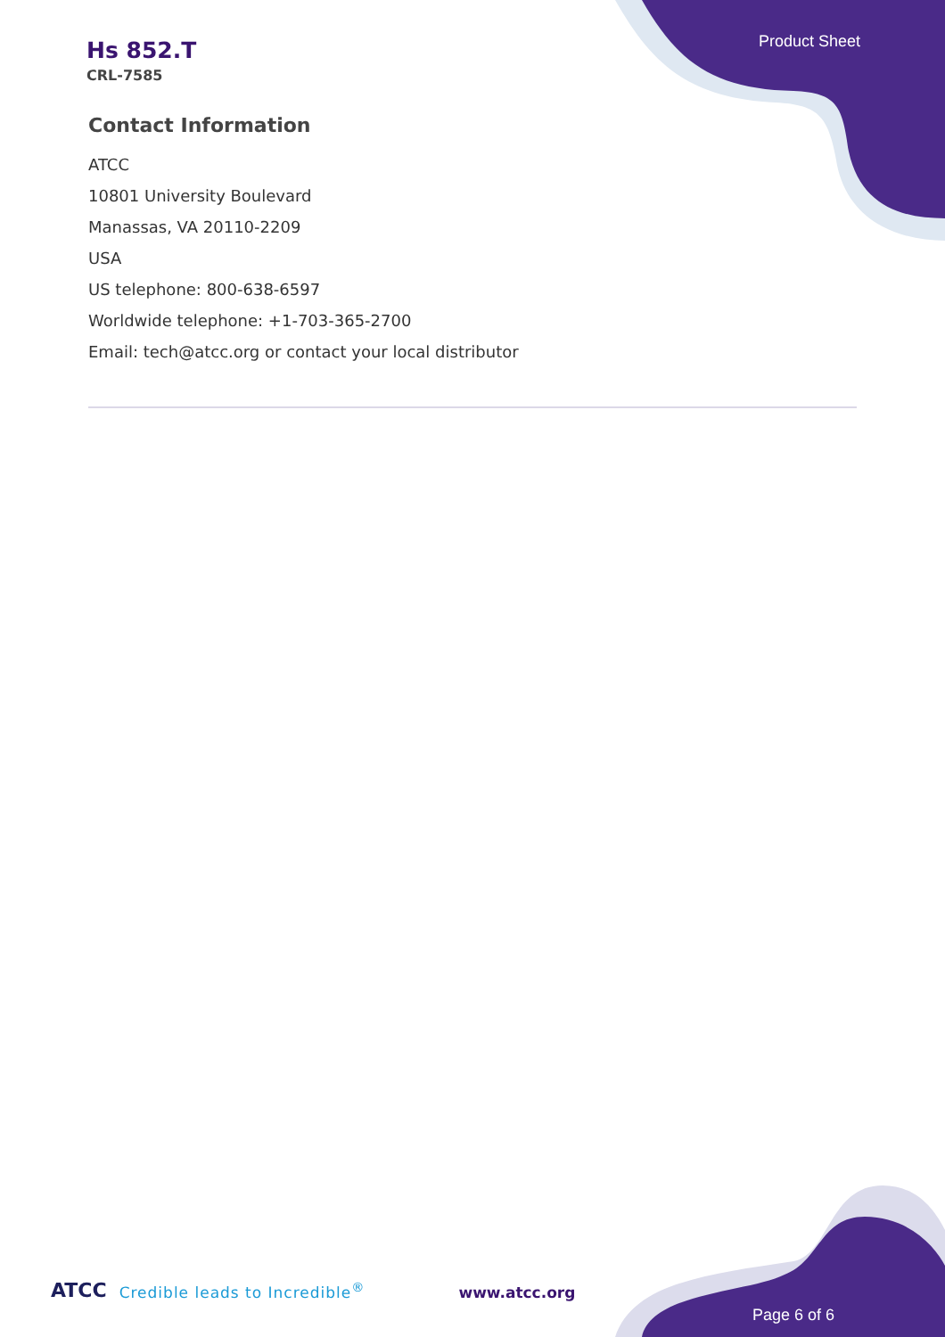Product Sheet
Hs 852.T
CRL-7585
Contact Information
ATCC
10801 University Boulevard
Manassas, VA 20110-2209
USA
US telephone: 800-638-6597
Worldwide telephone: +1-703-365-2700
Email: tech@atcc.org or contact your local distributor
ATCC Credible leads to Incredible<sup>®</sup> www.atcc.org
Page 6 of 6